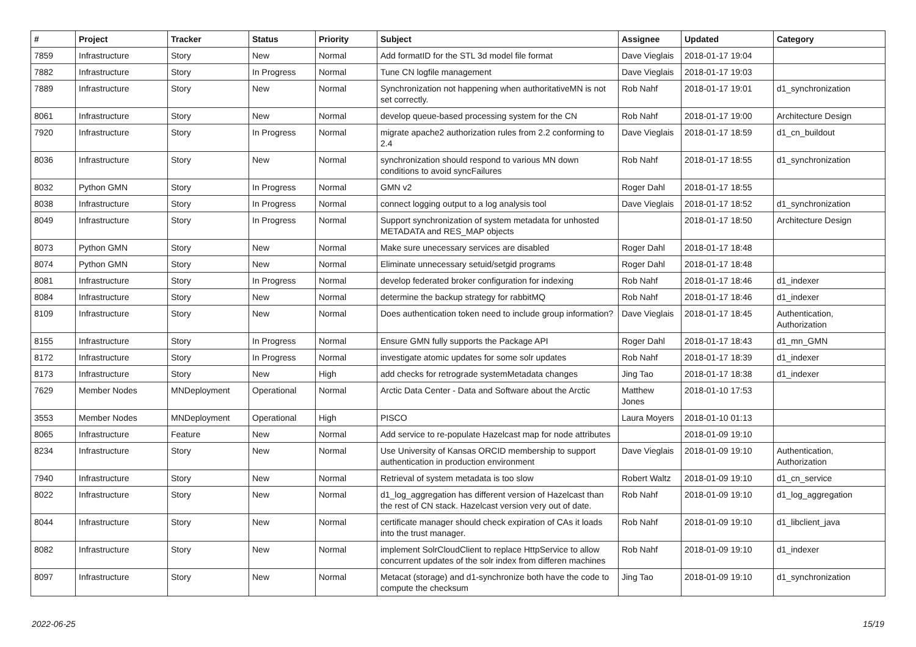| # | Project | Tracker | Status | Priority | Subject | Assignee | Updated | Category |
| --- | --- | --- | --- | --- | --- | --- | --- | --- |
| 7859 | Infrastructure | Story | New | Normal | Add formatID for the STL 3d model file format | Dave Vieglais | 2018-01-17 19:04 | |
| 7882 | Infrastructure | Story | In Progress | Normal | Tune CN logfile management | Dave Vieglais | 2018-01-17 19:03 | |
| 7889 | Infrastructure | Story | New | Normal | Synchronization not happening when authoritativeMN is not set correctly. | Rob Nahf | 2018-01-17 19:01 | d1_synchronization |
| 8061 | Infrastructure | Story | New | Normal | develop queue-based processing system for the CN | Rob Nahf | 2018-01-17 19:00 | Architecture Design |
| 7920 | Infrastructure | Story | In Progress | Normal | migrate apache2 authorization rules from 2.2 conforming to 2.4 | Dave Vieglais | 2018-01-17 18:59 | d1_cn_buildout |
| 8036 | Infrastructure | Story | New | Normal | synchronization should respond to various MN down conditions to avoid syncFailures | Rob Nahf | 2018-01-17 18:55 | d1_synchronization |
| 8032 | Python GMN | Story | In Progress | Normal | GMN v2 | Roger Dahl | 2018-01-17 18:55 | |
| 8038 | Infrastructure | Story | In Progress | Normal | connect logging output to a log analysis tool | Dave Vieglais | 2018-01-17 18:52 | d1_synchronization |
| 8049 | Infrastructure | Story | In Progress | Normal | Support synchronization of system metadata for unhosted METADATA and RES_MAP objects | | 2018-01-17 18:50 | Architecture Design |
| 8073 | Python GMN | Story | New | Normal | Make sure unecessary services are disabled | Roger Dahl | 2018-01-17 18:48 | |
| 8074 | Python GMN | Story | New | Normal | Eliminate unnecessary setuid/setgid programs | Roger Dahl | 2018-01-17 18:48 | |
| 8081 | Infrastructure | Story | In Progress | Normal | develop federated broker configuration for indexing | Rob Nahf | 2018-01-17 18:46 | d1_indexer |
| 8084 | Infrastructure | Story | New | Normal | determine the backup strategy for rabbitMQ | Rob Nahf | 2018-01-17 18:46 | d1_indexer |
| 8109 | Infrastructure | Story | New | Normal | Does authentication token need to include group information? | Dave Vieglais | 2018-01-17 18:45 | Authentication, Authorization |
| 8155 | Infrastructure | Story | In Progress | Normal | Ensure GMN fully supports the Package API | Roger Dahl | 2018-01-17 18:43 | d1_mn_GMN |
| 8172 | Infrastructure | Story | In Progress | Normal | investigate atomic updates for some solr updates | Rob Nahf | 2018-01-17 18:39 | d1_indexer |
| 8173 | Infrastructure | Story | New | High | add checks for retrograde systemMetadata changes | Jing Tao | 2018-01-17 18:38 | d1_indexer |
| 7629 | Member Nodes | MNDeployment | Operational | Normal | Arctic Data Center - Data and Software about the Arctic | Matthew Jones | 2018-01-10 17:53 | |
| 3553 | Member Nodes | MNDeployment | Operational | High | PISCO | Laura Moyers | 2018-01-10 01:13 | |
| 8065 | Infrastructure | Feature | New | Normal | Add service to re-populate Hazelcast map for node attributes | | 2018-01-09 19:10 | |
| 8234 | Infrastructure | Story | New | Normal | Use University of Kansas ORCID membership to support authentication in production environment | Dave Vieglais | 2018-01-09 19:10 | Authentication, Authorization |
| 7940 | Infrastructure | Story | New | Normal | Retrieval of system metadata is too slow | Robert Waltz | 2018-01-09 19:10 | d1_cn_service |
| 8022 | Infrastructure | Story | New | Normal | d1_log_aggregation has different version of Hazelcast than the rest of CN stack. Hazelcast version very out of date. | Rob Nahf | 2018-01-09 19:10 | d1_log_aggregation |
| 8044 | Infrastructure | Story | New | Normal | certificate manager should check expiration of CAs it loads into the trust manager. | Rob Nahf | 2018-01-09 19:10 | d1_libclient_java |
| 8082 | Infrastructure | Story | New | Normal | implement SolrCloudClient to replace HttpService to allow concurrent updates of the solr index from differen machines | Rob Nahf | 2018-01-09 19:10 | d1_indexer |
| 8097 | Infrastructure | Story | New | Normal | Metacat (storage) and d1-synchronize both have the code to compute the checksum | Jing Tao | 2018-01-09 19:10 | d1_synchronization |
2022-06-25 15/19